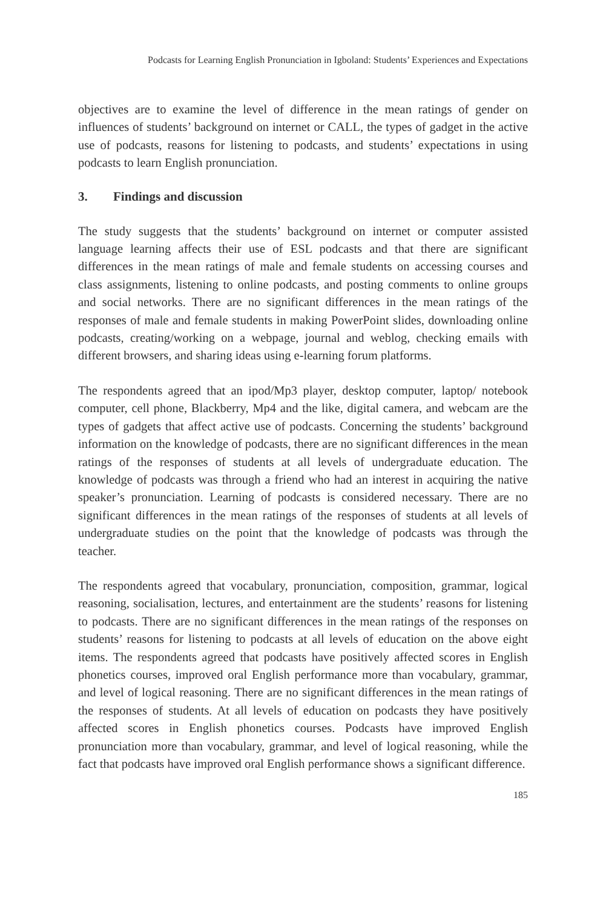Podcasts for Learning English Pronunciation in Igboland: Students’ Experiences and Expectations
objectives are to examine the level of difference in the mean ratings of gender on influences of students’ background on internet or CALL, the types of gadget in the active use of podcasts, reasons for listening to podcasts, and students’ expectations in using podcasts to learn English pronunciation.
3. Findings and discussion
The study suggests that the students’ background on internet or computer assisted language learning affects their use of ESL podcasts and that there are significant differences in the mean ratings of male and female students on accessing courses and class assignments, listening to online podcasts, and posting comments to online groups and social networks. There are no significant differences in the mean ratings of the responses of male and female students in making PowerPoint slides, downloading online podcasts, creating/working on a webpage, journal and weblog, checking emails with different browsers, and sharing ideas using e-learning forum platforms.
The respondents agreed that an ipod/Mp3 player, desktop computer, laptop/ notebook computer, cell phone, Blackberry, Mp4 and the like, digital camera, and webcam are the types of gadgets that affect active use of podcasts. Concerning the students’ background information on the knowledge of podcasts, there are no significant differences in the mean ratings of the responses of students at all levels of undergraduate education. The knowledge of podcasts was through a friend who had an interest in acquiring the native speaker’s pronunciation. Learning of podcasts is considered necessary. There are no significant differences in the mean ratings of the responses of students at all levels of undergraduate studies on the point that the knowledge of podcasts was through the teacher.
The respondents agreed that vocabulary, pronunciation, composition, grammar, logical reasoning, socialisation, lectures, and entertainment are the students’ reasons for listening to podcasts. There are no significant differences in the mean ratings of the responses on students’ reasons for listening to podcasts at all levels of education on the above eight items. The respondents agreed that podcasts have positively affected scores in English phonetics courses, improved oral English performance more than vocabulary, grammar, and level of logical reasoning. There are no significant differences in the mean ratings of the responses of students. At all levels of education on podcasts they have positively affected scores in English phonetics courses. Podcasts have improved English pronunciation more than vocabulary, grammar, and level of logical reasoning, while the fact that podcasts have improved oral English performance shows a significant difference.
185